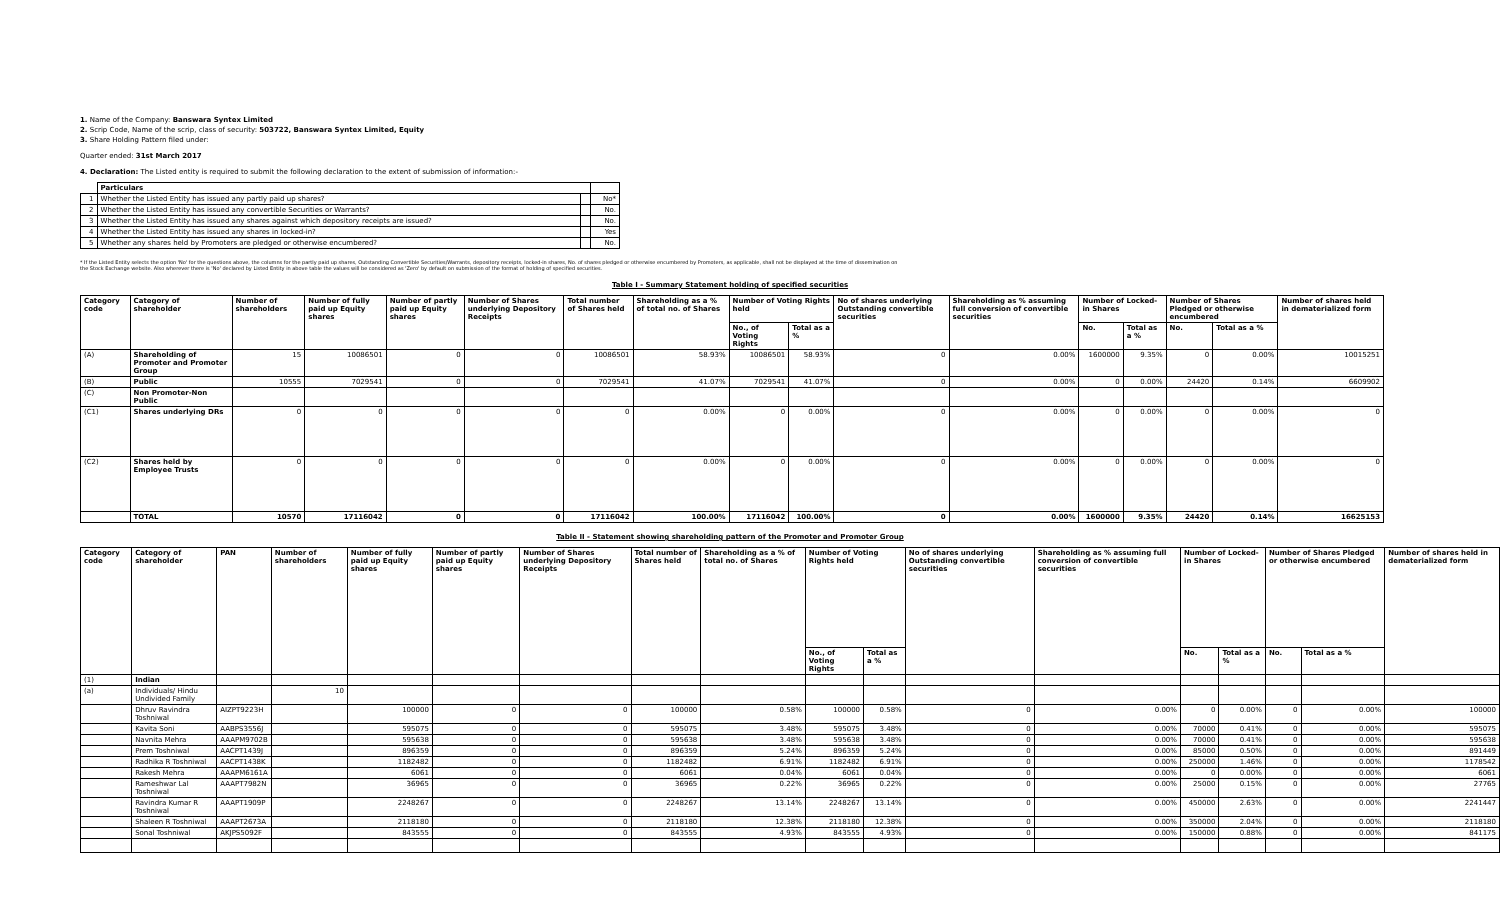1. Name of the Company: Banswara Syntex Limited
2. Scrip Code, Name of the scrip, class of security: 503722, Banswara Syntex Limited, Equity
3. Share Holding Pattern filed under:
Quarter ended: 31st March 2017
4. Declaration: The Listed entity is required to submit the following declaration to the extent of submission of information:-
| | Particulars | | |
| 1 | Whether the Listed Entity has issued any partly paid up shares? | | No* |
| 2 | Whether the Listed Entity has issued any convertible Securities or Warrants? | | No. |
| 3 | Whether the Listed Entity has issued any shares against which depository receipts are issued? | | No. |
| 4 | Whether the Listed Entity has issued any shares in locked-in? | | Yes |
| 5 | Whether any shares held by Promoters are pledged or otherwise encumbered? | | No. |
* If the Listed Entity selects the option 'No' for the questions above, the columns for the partly paid up shares, Outstanding Convertible Securities/Warrants, depository receipts, locked-in shares, No. of shares pledged or otherwise encumbered by Promoters, as applicable, shall not be displayed at the time of dissemination on the Stock Exchange website. Also wherever there is 'No' declared by Listed Entity in above table the values will be considered as 'Zero' by default on submission of the format of holding of specified securities.
Table I - Summary Statement holding of specified securities
| Category code | Category of shareholder | Number of shareholders | Number of fully paid up Equity shares | Number of partly paid up Equity shares | Number of Shares underlying Depository Receipts | Total number of Shares held | Shareholding as a % of total no. of Shares | Number of Voting Rights held | | No of shares underlying Outstanding convertible securities | Shareholding as % assuming full conversion of convertible securities | Number of Locked-in Shares | | Number of Shares Pledged or otherwise encumbered | | Number of shares held in dematerialized form |
| --- | --- | --- | --- | --- | --- | --- | --- | --- | --- | --- | --- | --- | --- | --- | --- | --- |
| | | | | | | | | No., of Voting Rights | Total as a % | | | No. | Total as a % | No. | Total as a % | |
| (A) | Shareholding of Promoter and Promoter Group | 15 | 10086501 | 0 | 0 | 10086501 | 58.93% | 10086501 | 58.93% | 0 | 0.00% | 1600000 | 9.35% | 0 | 0.00% | 10015251 |
| (B) | Public | 10555 | 7029541 | 0 | 0 | 7029541 | 41.07% | 7029541 | 41.07% | 0 | 0.00% | 0 | 0.00% | 24420 | 0.14% | 6609902 |
| (C) | Non Promoter-Non Public | | | | | | | | | | | | | | | |
| (C1) | Shares underlying DRs | 0 | 0 | 0 | 0 | 0 | 0.00% | 0 | 0.00% | 0 | 0.00% | 0 | 0.00% | 0 | 0.00% | 0 |
| (C2) | Shares held by Employee Trusts | 0 | 0 | 0 | 0 | 0 | 0.00% | 0 | 0.00% | 0 | 0.00% | 0 | 0.00% | 0 | 0.00% | 0 |
| | TOTAL | 10570 | 17116042 | 0 | 0 | 17116042 | 100.00% | 17116042 | 100.00% | 0 | 0.00% | 1600000 | 9.35% | 24420 | 0.14% | 16625153 |
Table II - Statement showing shareholding pattern of the Promoter and Promoter Group
| Category code | Category of shareholder | PAN | Number of shareholders | Number of fully paid up Equity shares | Number of partly paid up Equity shares | Number of Shares underlying Depository Receipts | Total number of Shares held | Shareholding as a % of total no. of Shares | Number of Voting Rights held | | No of shares underlying Outstanding convertible securities | Shareholding as % assuming full conversion of convertible securities | Number of Locked-in Shares | | Number of Shares Pledged or otherwise encumbered | | Number of shares held in dematerialized form |
| --- | --- | --- | --- | --- | --- | --- | --- | --- | --- | --- | --- | --- | --- | --- | --- | --- | --- |
| | | | | | | | | | No., of Voting Rights | Total as a % | | | No. | Total as a % | No. | Total as a % | |
| (1) | Indian | | | | | | | | | | | | | | | | |
| (a) | Individuals/ Hindu Undivided Family | | 10 | | | | | | | | | | | | | | |
| | Dhruv Ravindra Toshniwal | AIZPT9223H | | 100000 | 0 | 0 | 100000 | 0.58% | 100000 | 0.58% | 0 | 0.00% | 0 | 0.00% | 0 | 0.00% | 100000 |
| | Kavita Soni | AABPS3556J | | 595075 | 0 | 0 | 595075 | 3.48% | 595075 | 3.48% | 0 | 0.00% | 70000 | 0.41% | 0 | 0.00% | 595075 |
| | Navnita Mehra | AAAPM9702B | | 595638 | 0 | 0 | 595638 | 3.48% | 595638 | 3.48% | 0 | 0.00% | 70000 | 0.41% | 0 | 0.00% | 595638 |
| | Prem Toshniwal | AACPT1439J | | 896359 | 0 | 0 | 896359 | 5.24% | 896359 | 5.24% | 0 | 0.00% | 85000 | 0.50% | 0 | 0.00% | 891449 |
| | Radhika R Toshniwal | AACPT1438K | | 1182482 | 0 | 0 | 1182482 | 6.91% | 1182482 | 6.91% | 0 | 0.00% | 250000 | 1.46% | 0 | 0.00% | 1178542 |
| | Rakesh Mehra | AAAPM6161A | | 6061 | 0 | 0 | 6061 | 0.04% | 6061 | 0.04% | 0 | 0.00% | 0 | 0.00% | 0 | 0.00% | 6061 |
| | Rameshwar Lal Toshniwal | AAAPT7982N | | 36965 | 0 | 0 | 36965 | 0.22% | 36965 | 0.22% | 0 | 0.00% | 25000 | 0.15% | 0 | 0.00% | 27765 |
| | Ravindra Kumar R Toshniwal | AAAPT1909P | | 2248267 | 0 | 0 | 2248267 | 13.14% | 2248267 | 13.14% | 0 | 0.00% | 450000 | 2.63% | 0 | 0.00% | 2241447 |
| | Shaleen R Toshniwal | AAAPT2673A | | 2118180 | 0 | 0 | 2118180 | 12.38% | 2118180 | 12.38% | 0 | 0.00% | 350000 | 2.04% | 0 | 0.00% | 2118180 |
| | Sonal Toshniwal | AKJPS5092F | | 843555 | 0 | 0 | 843555 | 4.93% | 843555 | 4.93% | 0 | 0.00% | 150000 | 0.88% | 0 | 0.00% | 841175 |